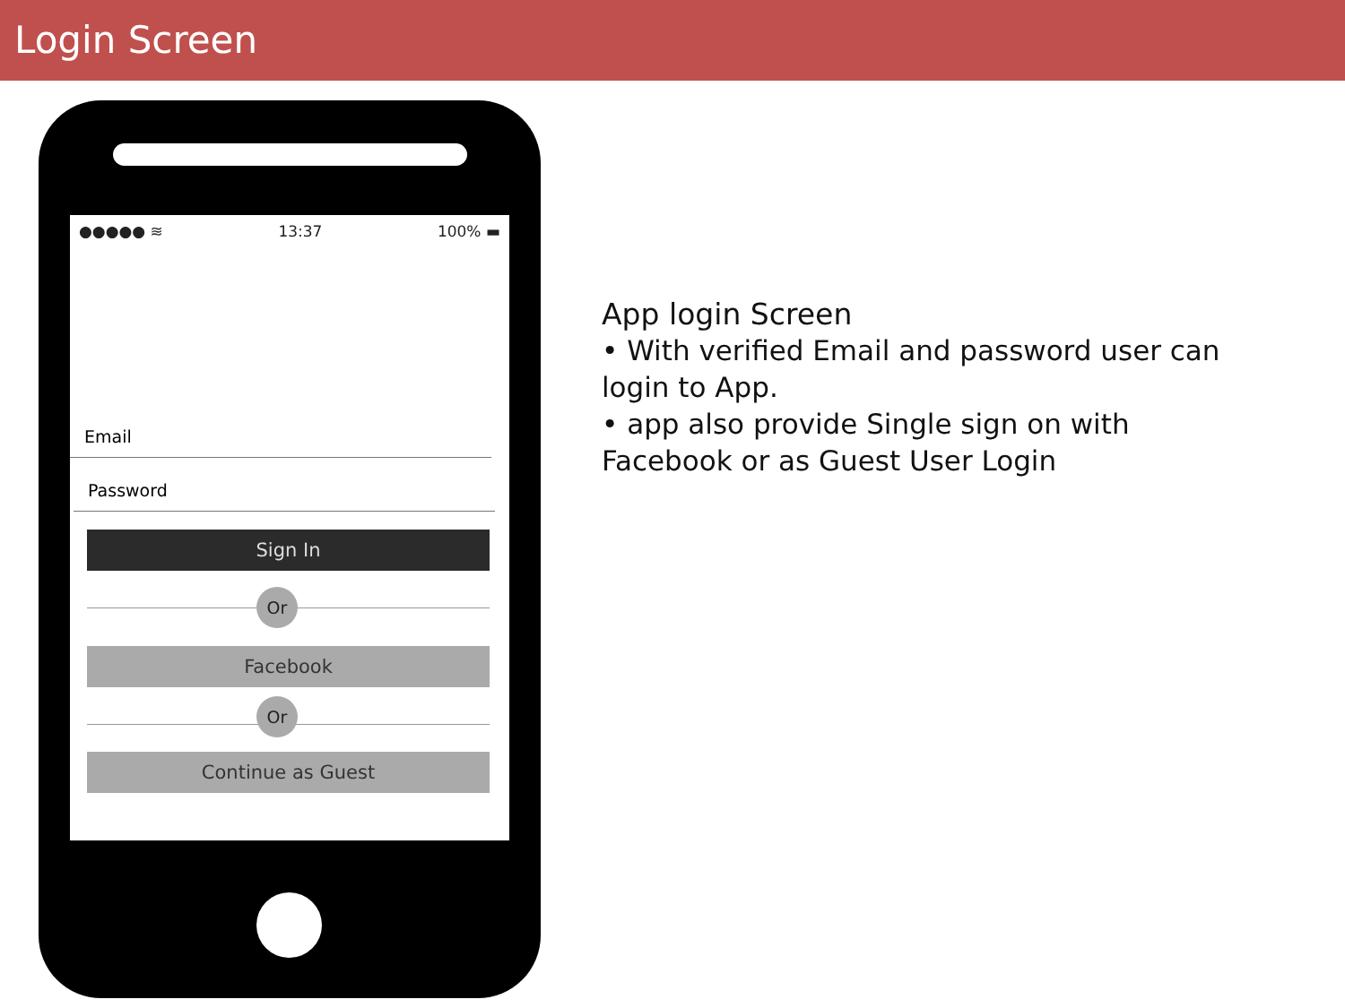Login Screen
●●●●● ≋ 13:37 100% ▬
Email
Password
Sign In
Or
Facebook
Or
Continue as Guest
App login Screen
• With verified Email and password user can login to App.
• app also provide Single sign on with Facebook or as Guest User Login